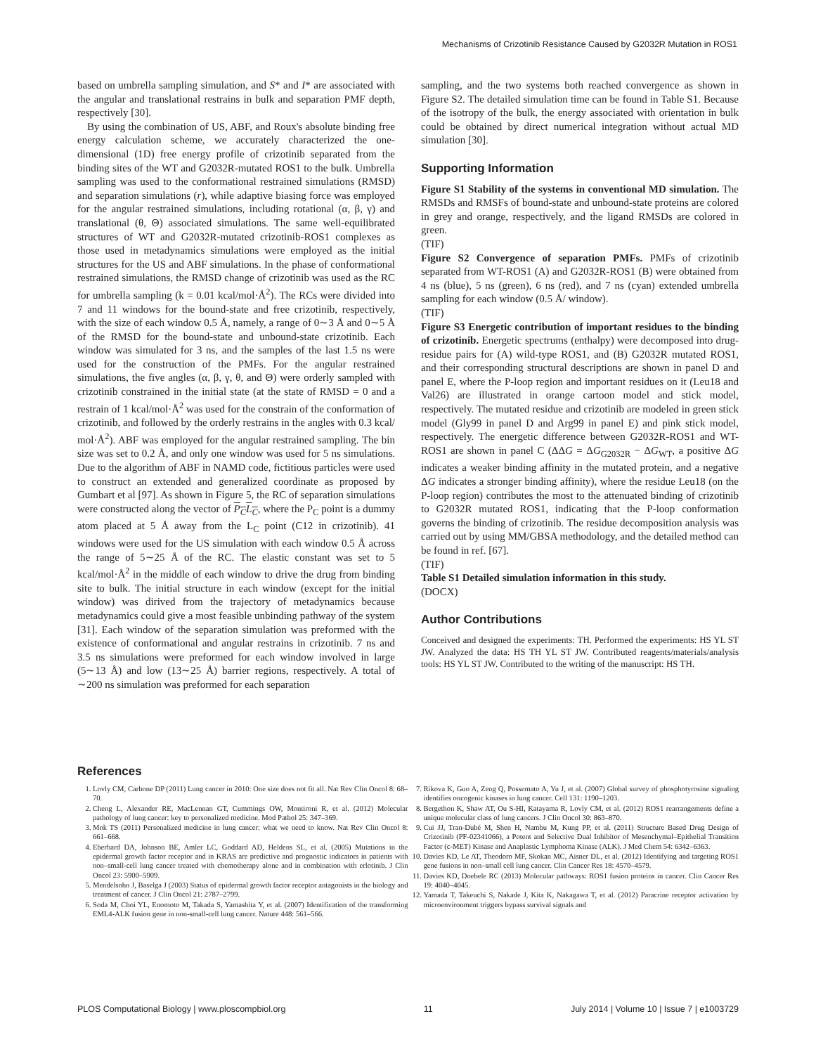Mechanisms of Crizotinib Resistance Caused by G2032R Mutation in ROS1
based on umbrella sampling simulation, and S* and I* are associated with the angular and translational restrains in bulk and separation PMF depth, respectively [30].
By using the combination of US, ABF, and Roux's absolute binding free energy calculation scheme, we accurately characterized the one-dimensional (1D) free energy profile of crizotinib separated from the binding sites of the WT and G2032R-mutated ROS1 to the bulk. Umbrella sampling was used to the conformational restrained simulations (RMSD) and separation simulations (r), while adaptive biasing force was employed for the angular restrained simulations, including rotational (α, β, γ) and translational (θ, Θ) associated simulations. The same well-equilibrated structures of WT and G2032R-mutated crizotinib-ROS1 complexes as those used in metadynamics simulations were employed as the initial structures for the US and ABF simulations. In the phase of conformational restrained simulations, the RMSD change of crizotinib was used as the RC for umbrella sampling (k = 0.01 kcal/mol·Å<sup>2</sup>). The RCs were divided into 7 and 11 windows for the bound-state and free crizotinib, respectively, with the size of each window 0.5 Å, namely, a range of 0∼3 Å and 0∼5 Å of the RMSD for the bound-state and unbound-state crizotinib. Each window was simulated for 3 ns, and the samples of the last 1.5 ns were used for the construction of the PMFs. For the angular restrained simulations, the five angles (α, β, γ, θ, and Θ) were orderly sampled with crizotinib constrained in the initial state (at the state of RMSD = 0 and a restrain of 1 kcal/mol·Å<sup>2</sup> was used for the constrain of the conformation of crizotinib, and followed by the orderly restrains in the angles with 0.3 kcal/ mol·Å<sup>2</sup>). ABF was employed for the angular restrained sampling. The bin size was set to 0.2 Å, and only one window was used for 5 ns simulations. Due to the algorithm of ABF in NAMD code, fictitious particles were used to construct an extended and generalized coordinate as proposed by Gumbart et al [97]. As shown in Figure 5, the RC of separation simulations were constructed along the vector of P<sub>C</sub>L<sub>C</sub>, where the P<sub>C</sub> point is a dummy atom placed at 5 Å away from the L<sub>C</sub> point (C12 in crizotinib). 41 windows were used for the US simulation with each window 0.5 Å across the range of 5∼25 Å of the RC. The elastic constant was set to 5 kcal/mol·Å<sup>2</sup> in the middle of each window to drive the drug from binding site to bulk. The initial structure in each window (except for the initial window) was dirived from the trajectory of metadynamics because metadynamics could give a most feasible unbinding pathway of the system [31]. Each window of the separation simulation was preformed with the existence of conformational and angular restrains in crizotinib. 7 ns and 3.5 ns simulations were preformed for each window involved in large (5∼13 Å) and low (13∼25 Å) barrier regions, respectively. A total of ∼200 ns simulation was preformed for each separation
sampling, and the two systems both reached convergence as shown in Figure S2. The detailed simulation time can be found in Table S1. Because of the isotropy of the bulk, the energy associated with orientation in bulk could be obtained by direct numerical integration without actual MD simulation [30].
Supporting Information
Figure S1 Stability of the systems in conventional MD simulation. The RMSDs and RMSFs of bound-state and unbound-state proteins are colored in grey and orange, respectively, and the ligand RMSDs are colored in green.
(TIF)
Figure S2 Convergence of separation PMFs. PMFs of crizotinib separated from WT-ROS1 (A) and G2032R-ROS1 (B) were obtained from 4 ns (blue), 5 ns (green), 6 ns (red), and 7 ns (cyan) extended umbrella sampling for each window (0.5 Å/ window).
(TIF)
Figure S3 Energetic contribution of important residues to the binding of crizotinib. Energetic spectrums (enthalpy) were decomposed into drug-residue pairs for (A) wild-type ROS1, and (B) G2032R mutated ROS1, and their corresponding structural descriptions are shown in panel D and panel E, where the P-loop region and important residues on it (Leu18 and Val26) are illustrated in orange cartoon model and stick model, respectively. The mutated residue and crizotinib are modeled in green stick model (Gly99 in panel D and Arg99 in panel E) and pink stick model, respectively. The energetic difference between G2032R-ROS1 and WT-ROS1 are shown in panel C (ΔΔG = ΔG<sub>G2032R</sub> − ΔG<sub>WT</sub>, a positive ΔG indicates a weaker binding affinity in the mutated protein, and a negative ΔG indicates a stronger binding affinity), where the residue Leu18 (on the P-loop region) contributes the most to the attenuated binding of crizotinib to G2032R mutated ROS1, indicating that the P-loop conformation governs the binding of crizotinib. The residue decomposition analysis was carried out by using MM/GBSA methodology, and the detailed method can be found in ref. [67].
(TIF)
Table S1 Detailed simulation information in this study.
(DOCX)
Author Contributions
Conceived and designed the experiments: TH. Performed the experiments: HS YL ST JW. Analyzed the data: HS TH YL ST JW. Contributed reagents/materials/analysis tools: HS YL ST JW. Contributed to the writing of the manuscript: HS TH.
References
1. Lovly CM, Carbone DP (2011) Lung cancer in 2010: One size does not fit all. Nat Rev Clin Oncol 8: 68–70.
2. Cheng L, Alexander RE, MacLennan GT, Cummings OW, Montironi R, et al. (2012) Molecular pathology of lung cancer: key to personalized medicine. Mod Pathol 25: 347–369.
3. Mok TS (2011) Personalized medicine in lung cancer: what we need to know. Nat Rev Clin Oncol 8: 661–668.
4. Eberhard DA, Johnson BE, Amler LC, Goddard AD, Heldens SL, et al. (2005) Mutations in the epidermal growth factor receptor and in KRAS are predictive and prognostic indicators in patients with non–small-cell lung cancer treated with chemotherapy alone and in combination with erlotinib. J Clin Oncol 23: 5900–5909.
5. Mendelsohn J, Baselga J (2003) Status of epidermal growth factor receptor antagonists in the biology and treatment of cancer. J Clin Oncol 21: 2787–2799.
6. Soda M, Choi YL, Enomoto M, Takada S, Yamashita Y, et al. (2007) Identification of the transforming EML4-ALK fusion gene in non-small-cell lung cancer. Nature 448: 561–566.
7. Rikova K, Guo A, Zeng Q, Possemato A, Yu J, et al. (2007) Global survey of phosphotyrosine signaling identifies oncogenic kinases in lung cancer. Cell 131: 1190–1203.
8. Bergethon K, Shaw AT, Ou S-HI, Katayama R, Lovly CM, et al. (2012) ROS1 rearrangements define a unique molecular class of lung cancers. J Clin Oncol 30: 863–870.
9. Cui JJ, Tran-Dubé M, Shen H, Nambu M, Kung PP, et al. (2011) Structure Based Drug Design of Crizotinib (PF-02341066), a Potent and Selective Dual Inhibitor of Mesenchymal–Epithelial Transition Factor (c-MET) Kinase and Anaplastic Lymphoma Kinase (ALK). J Med Chem 54: 6342–6363.
10. Davies KD, Le AT, Theodoro MF, Skokan MC, Aisner DL, et al. (2012) Identifying and targeting ROS1 gene fusions in non–small cell lung cancer. Clin Cancer Res 18: 4570–4579.
11. Davies KD, Doebele RC (2013) Molecular pathways: ROS1 fusion proteins in cancer. Clin Cancer Res 19: 4040–4045.
12. Yamada T, Takeuchi S, Nakade J, Kita K, Nakagawa T, et al. (2012) Paracrine receptor activation by microenvironment triggers bypass survival signals and
PLOS Computational Biology | www.ploscompbiol.org 11 July 2014 | Volume 10 | Issue 7 | e1003729